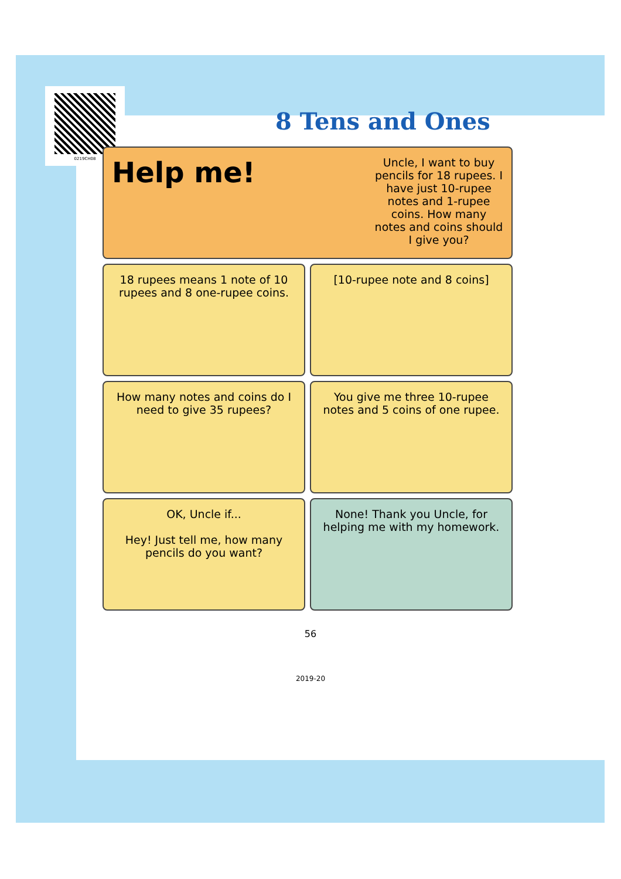0219CH08
8 Tens and Ones
Help me! Uncle, I want to buy pencils for 18 rupees. I have just 10-rupee notes and 1-rupee coins. How many notes and coins should I give you?
18 rupees means 1 note of 10 rupees and 8 one-rupee coins.
[10-rupee note and 8 coins]
How many notes and coins do I need to give 35 rupees?
You give me three 10-rupee notes and 5 coins of one rupee.
OK, Uncle if...
Hey! Just tell me, how many pencils do you want?
None! Thank you Uncle, for helping me with my homework.
56
2019-20